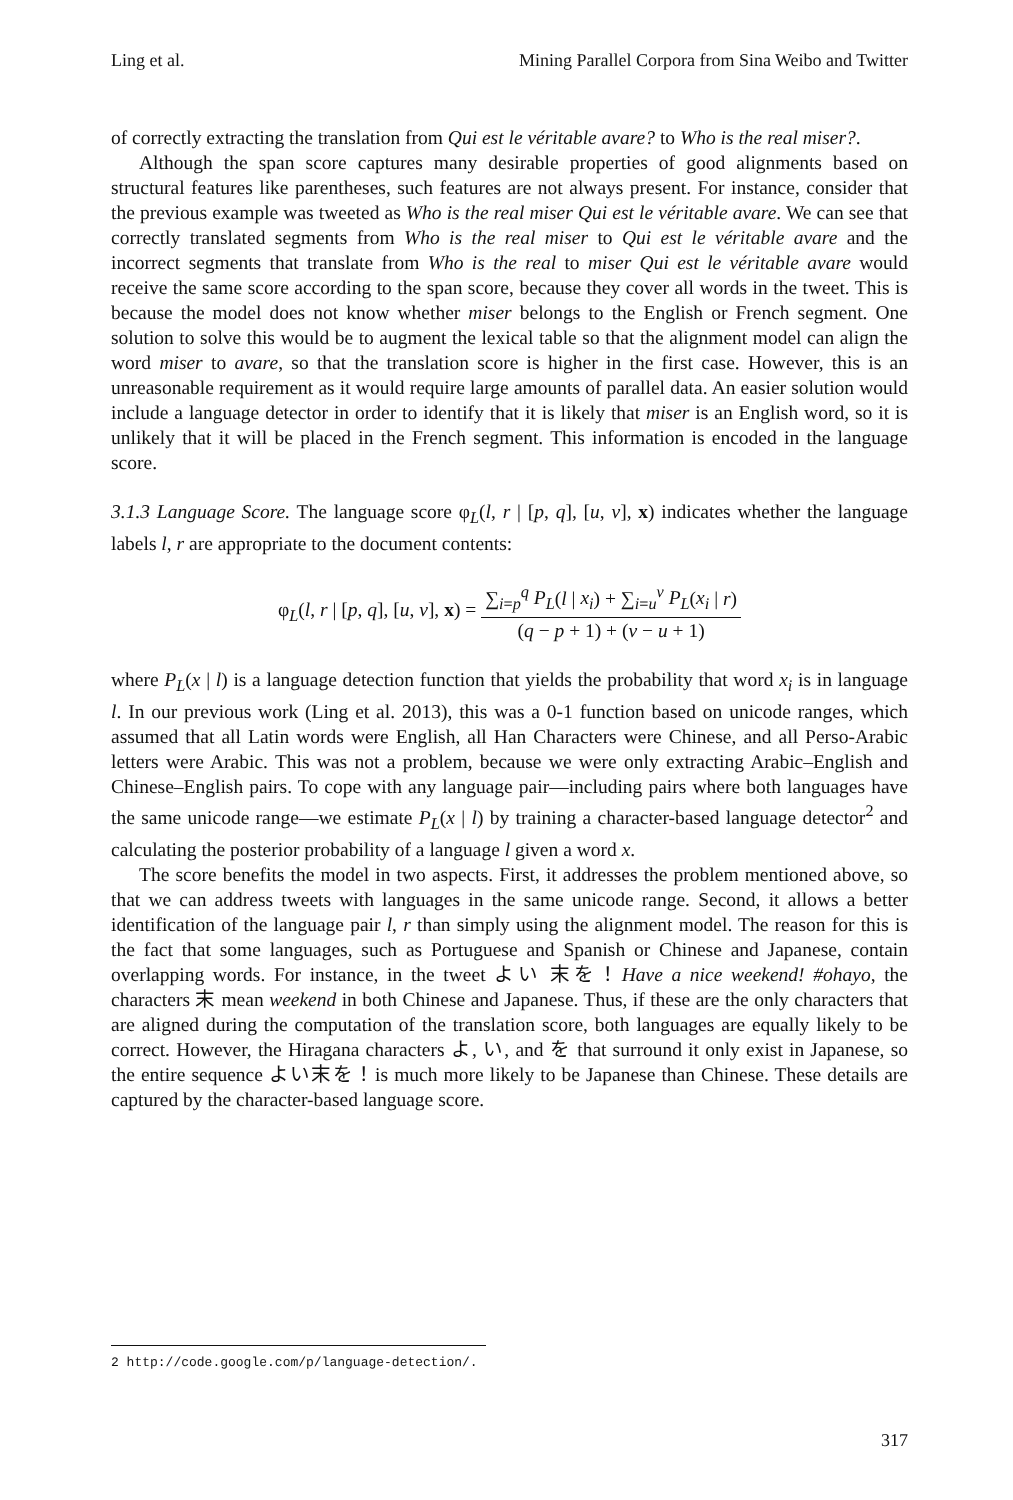Ling et al. Mining Parallel Corpora from Sina Weibo and Twitter
of correctly extracting the translation from Qui est le véritable avare? to Who is the real miser?.
Although the span score captures many desirable properties of good alignments based on structural features like parentheses, such features are not always present. For instance, consider that the previous example was tweeted as Who is the real miser Qui est le véritable avare. We can see that correctly translated segments from Who is the real miser to Qui est le véritable avare and the incorrect segments that translate from Who is the real to miser Qui est le véritable avare would receive the same score according to the span score, because they cover all words in the tweet. This is because the model does not know whether miser belongs to the English or French segment. One solution to solve this would be to augment the lexical table so that the alignment model can align the word miser to avare, so that the translation score is higher in the first case. However, this is an unreasonable requirement as it would require large amounts of parallel data. An easier solution would include a language detector in order to identify that it is likely that miser is an English word, so it is unlikely that it will be placed in the French segment. This information is encoded in the language score.
3.1.3 Language Score. The language score φ<sub>L</sub>(l, r | [p, q], [u, v], x) indicates whether the language labels l, r are appropriate to the document contents:
φ<sub>L</sub>(l, r | [p, q], [u, v], x) = ∑<sub>i=p</sub><sup>q</sup> P<sub>L</sub>(l | x<sub>i</sub>) + ∑<sub>i=u</sub><sup>v</sup> P<sub>L</sub>(x<sub>i</sub> | r) (q − p + 1) + (v − u + 1)
where P<sub>L</sub>(x | l) is a language detection function that yields the probability that word x<sub>i</sub> is in language l. In our previous work (Ling et al. 2013), this was a 0-1 function based on unicode ranges, which assumed that all Latin words were English, all Han Characters were Chinese, and all Perso-Arabic letters were Arabic. This was not a problem, because we were only extracting Arabic–English and Chinese–English pairs. To cope with any language pair—including pairs where both languages have the same unicode range—we estimate P<sub>L</sub>(x | l) by training a character-based language detector<sup>2</sup> and calculating the posterior probability of a language l given a word x.
The score benefits the model in two aspects. First, it addresses the problem mentioned above, so that we can address tweets with languages in the same unicode range. Second, it allows a better identification of the language pair l, r than simply using the alignment model. The reason for this is the fact that some languages, such as Portuguese and Spanish or Chinese and Japanese, contain overlapping words. For instance, in the tweet よい 末を！Have a nice weekend! #ohayo, the characters 末 mean weekend in both Chinese and Japanese. Thus, if these are the only characters that are aligned during the computation of the translation score, both languages are equally likely to be correct. However, the Hiragana characters よ, い, and を that surround it only exist in Japanese, so the entire sequence よい末を！is much more likely to be Japanese than Chinese. These details are captured by the character-based language score.
2 http://code.google.com/p/language-detection/.
317